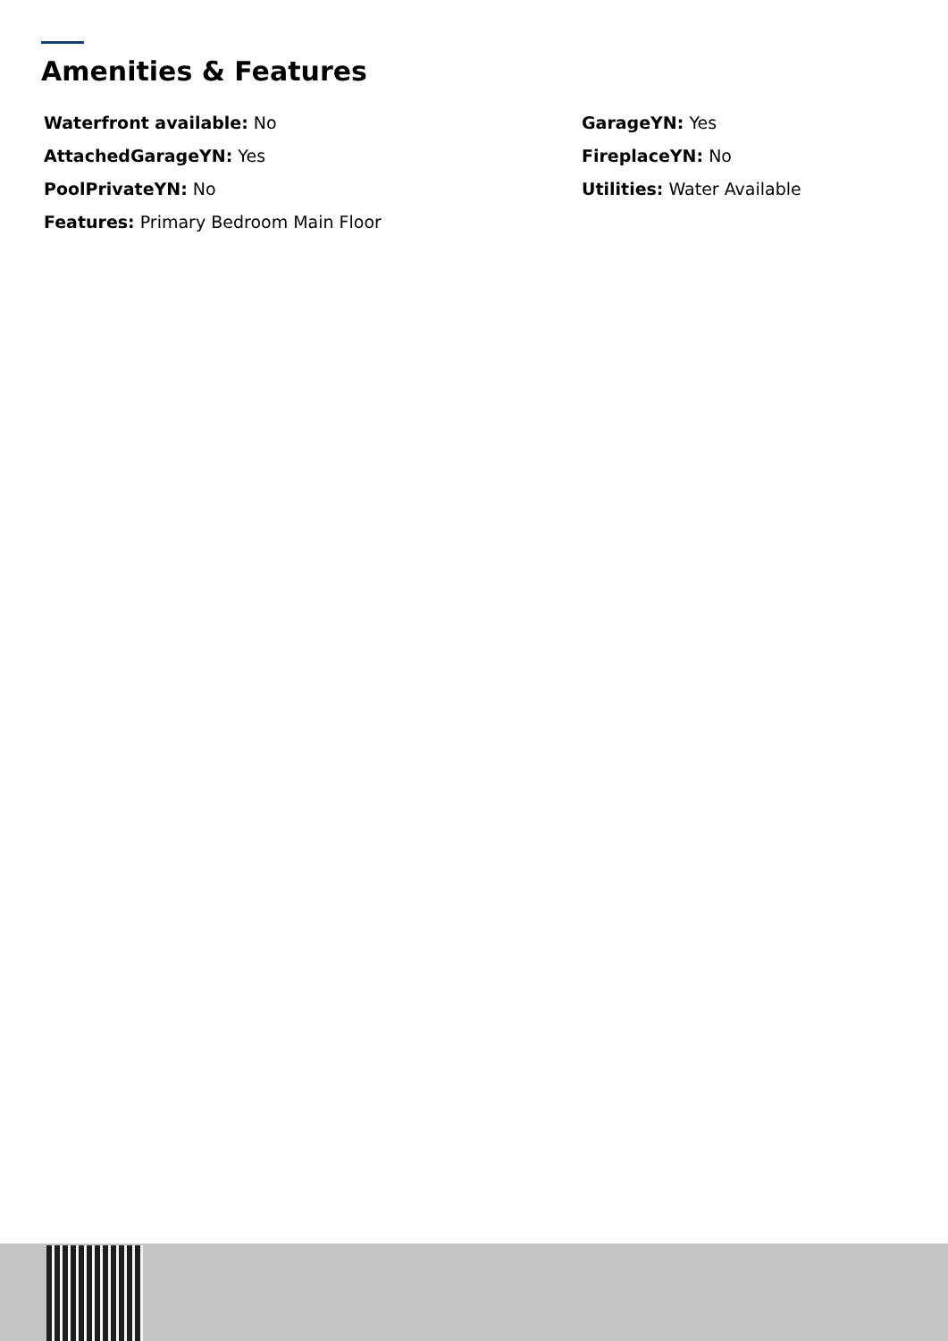Amenities & Features
Waterfront available: No
GarageYN: Yes
AttachedGarageYN: Yes
FireplaceYN: No
PoolPrivateYN: No
Utilities: Water Available
Features: Primary Bedroom Main Floor